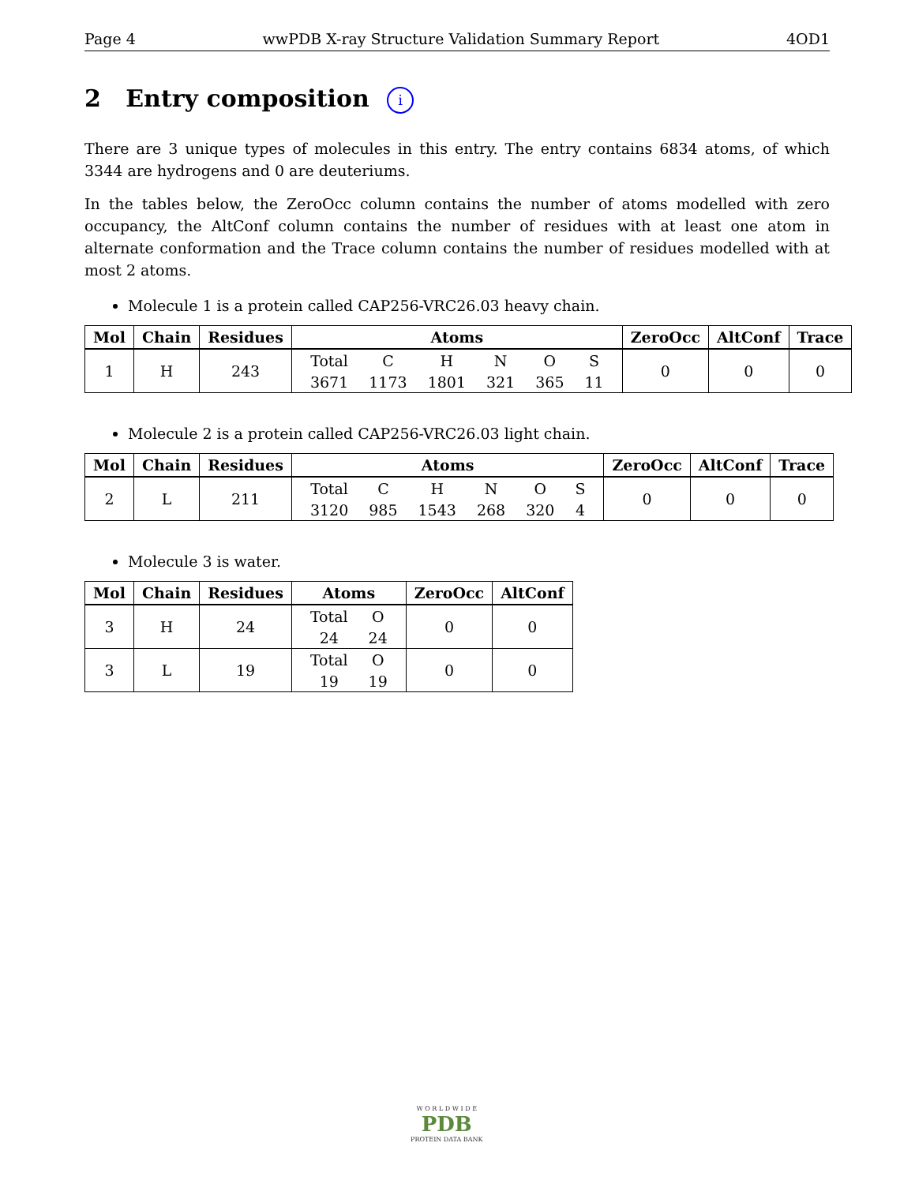Page 4 wwPDB X-ray Structure Validation Summary Report 4OD1
2 Entry composition i
There are 3 unique types of molecules in this entry. The entry contains 6834 atoms, of which 3344 are hydrogens and 0 are deuteriums.
In the tables below, the ZeroOcc column contains the number of atoms modelled with zero occupancy, the AltConf column contains the number of residues with at least one atom in alternate conformation and the Trace column contains the number of residues modelled with at most 2 atoms.
Molecule 1 is a protein called CAP256-VRC26.03 heavy chain.
| Mol | Chain | Residues | Atoms | ZeroOcc | AltConf | Trace |
| --- | --- | --- | --- | --- | --- | --- |
| 1 | H | 243 | / Total / C / H / N / O / S / / 3671 / 1173 / 1801 / 321 / 365 / 11 / | 0 | 0 | 0 |
Molecule 2 is a protein called CAP256-VRC26.03 light chain.
| Mol | Chain | Residues | Atoms | ZeroOcc | AltConf | Trace |
| --- | --- | --- | --- | --- | --- | --- |
| 2 | L | 211 | / Total / C / H / N / O / S / / 3120 / 985 / 1543 / 268 / 320 / 4 / | 0 | 0 | 0 |
Molecule 3 is water.
| Mol | Chain | Residues | Atoms | ZeroOcc | AltConf |
| --- | --- | --- | --- | --- | --- |
| 3 | H | 24 | / Total / O / / 24 / 24 / | 0 | 0 |
| 3 | L | 19 | / Total / O / / 19 / 19 / | 0 | 0 |
W O R L D W I D E
PDB
PROTEIN DATA BANK